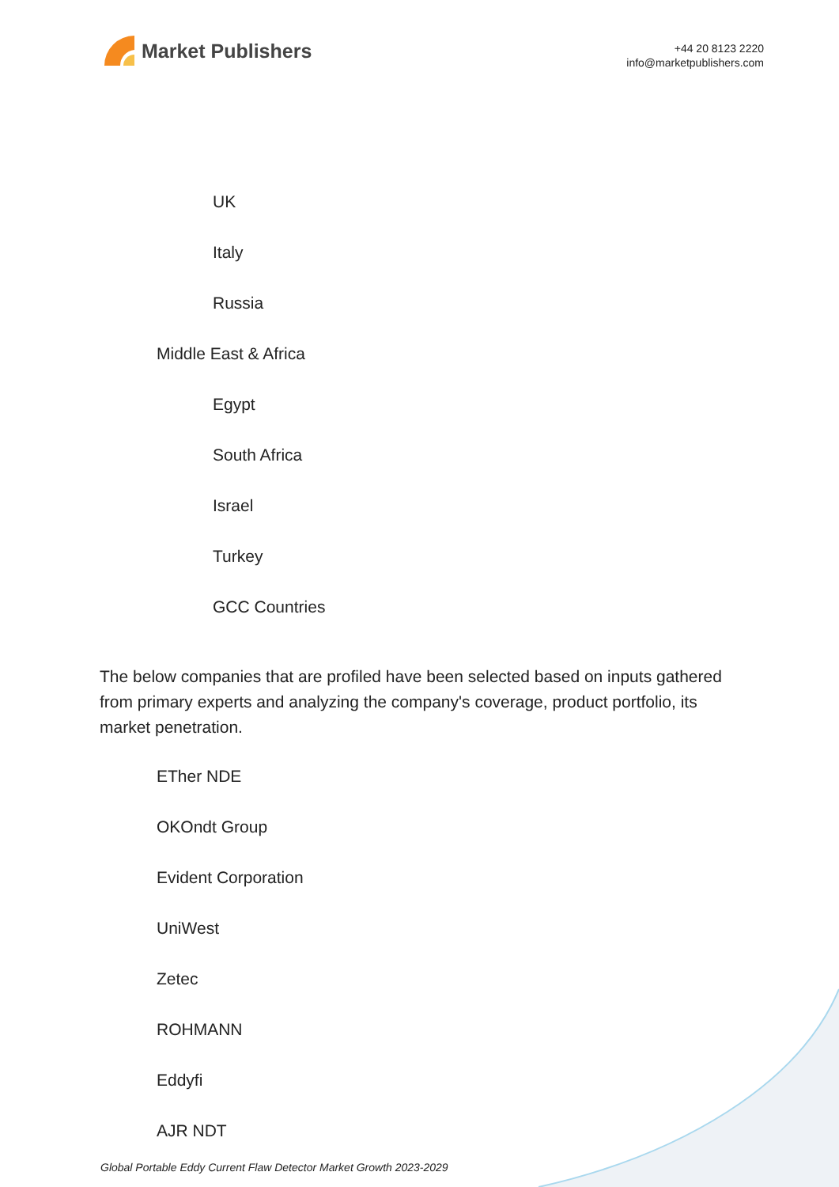Market Publishers
+44 20 8123 2220
info@marketpublishers.com
UK
Italy
Russia
Middle East & Africa
Egypt
South Africa
Israel
Turkey
GCC Countries
The below companies that are profiled have been selected based on inputs gathered from primary experts and analyzing the company's coverage, product portfolio, its market penetration.
ETher NDE
OKOndt Group
Evident Corporation
UniWest
Zetec
ROHMANN
Eddyfi
AJR NDT
Global Portable Eddy Current Flaw Detector Market Growth 2023-2029